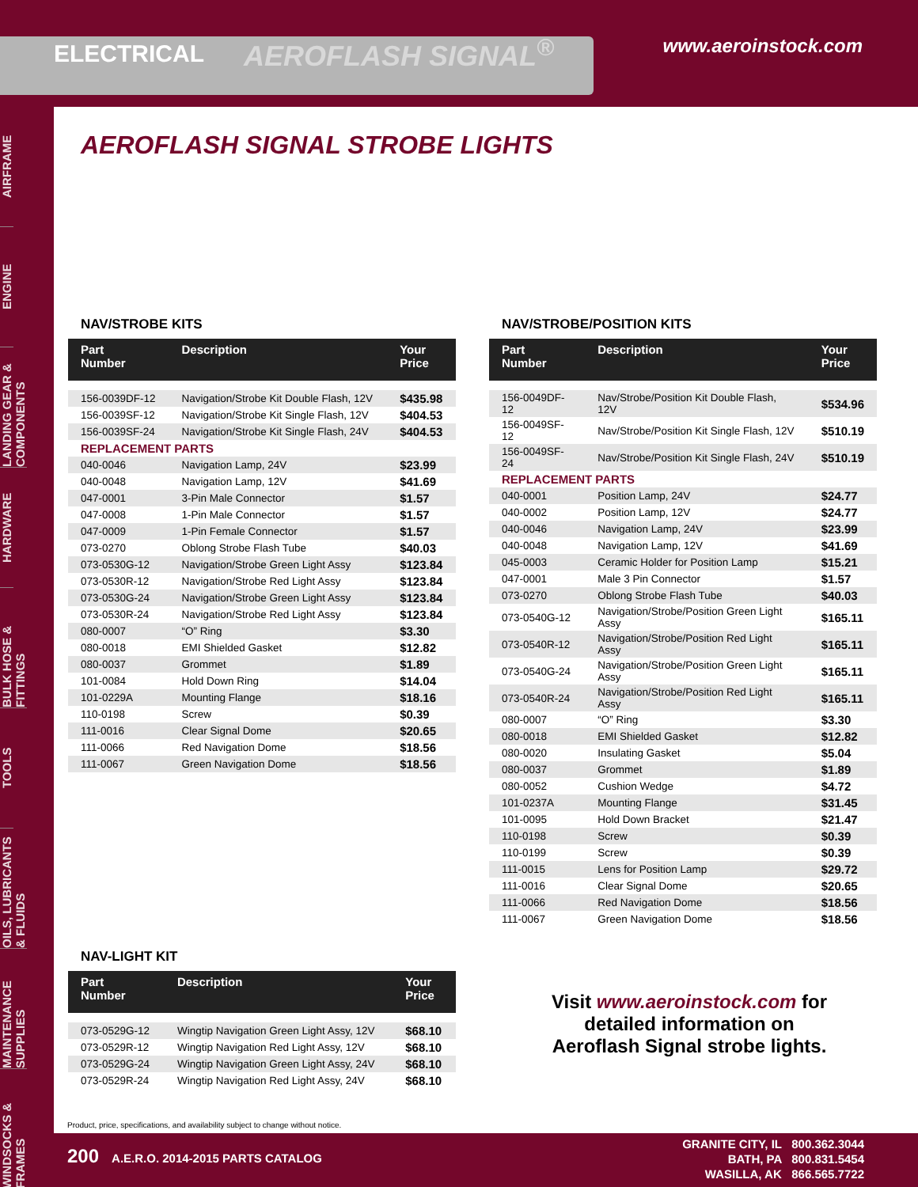ELECTRICAL AEROFLASH SIGNAL<sup>®</sup> www.aeroinstock.com
AIRFRAME
ENGINE
LANDING GEAR & COMPONENTS
HARDWARE
BULK HOSE & FITTINGS
TOOLS
OILS, LUBRICANTS & FLUIDS
MAINTENANCE SUPPLIES
WINDSOCKS & FRAMES
AEROFLASH SIGNAL STROBE LIGHTS
NAV/STROBE KITS
| Part Number | Description | Your Price |
| --- | --- | --- |
| 156-0039DF-12 | Navigation/Strobe Kit Double Flash, 12V | $435.98 |
| 156-0039SF-12 | Navigation/Strobe Kit Single Flash, 12V | $404.53 |
| 156-0039SF-24 | Navigation/Strobe Kit Single Flash, 24V | $404.53 |
| REPLACEMENT PARTS | | |
| 040-0046 | Navigation Lamp, 24V | $23.99 |
| 040-0048 | Navigation Lamp, 12V | $41.69 |
| 047-0001 | 3-Pin Male Connector | $1.57 |
| 047-0008 | 1-Pin Male Connector | $1.57 |
| 047-0009 | 1-Pin Female Connector | $1.57 |
| 073-0270 | Oblong Strobe Flash Tube | $40.03 |
| 073-0530G-12 | Navigation/Strobe Green Light Assy | $123.84 |
| 073-0530R-12 | Navigation/Strobe Red Light Assy | $123.84 |
| 073-0530G-24 | Navigation/Strobe Green Light Assy | $123.84 |
| 073-0530R-24 | Navigation/Strobe Red Light Assy | $123.84 |
| 080-0007 | “O” Ring | $3.30 |
| 080-0018 | EMI Shielded Gasket | $12.82 |
| 080-0037 | Grommet | $1.89 |
| 101-0084 | Hold Down Ring | $14.04 |
| 101-0229A | Mounting Flange | $18.16 |
| 110-0198 | Screw | $0.39 |
| 111-0016 | Clear Signal Dome | $20.65 |
| 111-0066 | Red Navigation Dome | $18.56 |
| 111-0067 | Green Navigation Dome | $18.56 |
NAV-LIGHT KIT
| Part Number | Description | Your Price |
| --- | --- | --- |
| 073-0529G-12 | Wingtip Navigation Green Light Assy, 12V | $68.10 |
| 073-0529R-12 | Wingtip Navigation Red Light Assy, 12V | $68.10 |
| 073-0529G-24 | Wingtip Navigation Green Light Assy, 24V | $68.10 |
| 073-0529R-24 | Wingtip Navigation Red Light Assy, 24V | $68.10 |
NAV/STROBE/POSITION KITS
| Part Number | Description | Your Price |
| --- | --- | --- |
| 156-0049DF-12 | Nav/Strobe/Position Kit Double Flash, 12V | $534.96 |
| 156-0049SF-12 | Nav/Strobe/Position Kit Single Flash, 12V | $510.19 |
| 156-0049SF-24 | Nav/Strobe/Position Kit Single Flash, 24V | $510.19 |
| REPLACEMENT PARTS | | |
| 040-0001 | Position Lamp, 24V | $24.77 |
| 040-0002 | Position Lamp, 12V | $24.77 |
| 040-0046 | Navigation Lamp, 24V | $23.99 |
| 040-0048 | Navigation Lamp, 12V | $41.69 |
| 045-0003 | Ceramic Holder for Position Lamp | $15.21 |
| 047-0001 | Male 3 Pin Connector | $1.57 |
| 073-0270 | Oblong Strobe Flash Tube | $40.03 |
| 073-0540G-12 | Navigation/Strobe/Position Green Light Assy | $165.11 |
| 073-0540R-12 | Navigation/Strobe/Position Red Light Assy | $165.11 |
| 073-0540G-24 | Navigation/Strobe/Position Green Light Assy | $165.11 |
| 073-0540R-24 | Navigation/Strobe/Position Red Light Assy | $165.11 |
| 080-0007 | “O” Ring | $3.30 |
| 080-0018 | EMI Shielded Gasket | $12.82 |
| 080-0020 | Insulating Gasket | $5.04 |
| 080-0037 | Grommet | $1.89 |
| 080-0052 | Cushion Wedge | $4.72 |
| 101-0237A | Mounting Flange | $31.45 |
| 101-0095 | Hold Down Bracket | $21.47 |
| 110-0198 | Screw | $0.39 |
| 110-0199 | Screw | $0.39 |
| 111-0015 | Lens for Position Lamp | $29.72 |
| 111-0016 | Clear Signal Dome | $20.65 |
| 111-0066 | Red Navigation Dome | $18.56 |
| 111-0067 | Green Navigation Dome | $18.56 |
Visit www.aeroinstock.com for
detailed information on
Aeroflash Signal strobe lights.
Product, price, specifications, and availability subject to change without notice.
200 A.E.R.O. 2014-2015 PARTS CATALOG
GRANITE CITY, IL 800.362.3044
BATH, PA 800.831.5454
WASILLA, AK 866.565.7722